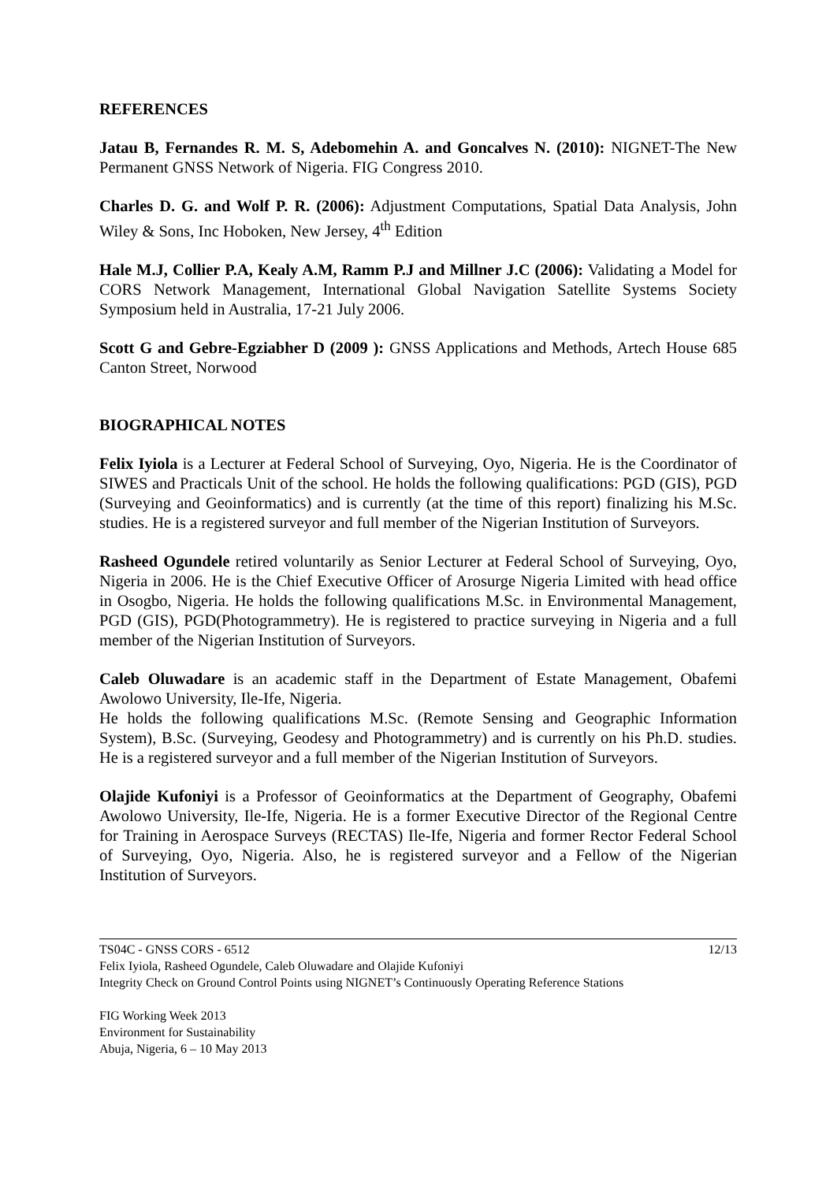REFERENCES
Jatau B, Fernandes R. M. S, Adebomehin A. and Goncalves N. (2010): NIGNET-The New Permanent GNSS Network of Nigeria. FIG Congress 2010.
Charles D. G. and Wolf P. R. (2006): Adjustment Computations, Spatial Data Analysis, John Wiley & Sons, Inc Hoboken, New Jersey, 4<sup>th</sup> Edition
Hale M.J, Collier P.A, Kealy A.M, Ramm P.J and Millner J.C (2006): Validating a Model for CORS Network Management, International Global Navigation Satellite Systems Society Symposium held in Australia, 17-21 July 2006.
Scott G and Gebre-Egziabher D (2009 ): GNSS Applications and Methods, Artech House 685 Canton Street, Norwood
BIOGRAPHICAL NOTES
Felix Iyiola is a Lecturer at Federal School of Surveying, Oyo, Nigeria. He is the Coordinator of SIWES and Practicals Unit of the school. He holds the following qualifications: PGD (GIS), PGD (Surveying and Geoinformatics) and is currently (at the time of this report) finalizing his M.Sc. studies. He is a registered surveyor and full member of the Nigerian Institution of Surveyors.
Rasheed Ogundele retired voluntarily as Senior Lecturer at Federal School of Surveying, Oyo, Nigeria in 2006. He is the Chief Executive Officer of Arosurge Nigeria Limited with head office in Osogbo, Nigeria. He holds the following qualifications M.Sc. in Environmental Management, PGD (GIS), PGD(Photogrammetry). He is registered to practice surveying in Nigeria and a full member of the Nigerian Institution of Surveyors.
Caleb Oluwadare is an academic staff in the Department of Estate Management, Obafemi Awolowo University, Ile-Ife, Nigeria.
He holds the following qualifications M.Sc. (Remote Sensing and Geographic Information System), B.Sc. (Surveying, Geodesy and Photogrammetry) and is currently on his Ph.D. studies. He is a registered surveyor and a full member of the Nigerian Institution of Surveyors.
Olajide Kufoniyi is a Professor of Geoinformatics at the Department of Geography, Obafemi Awolowo University, Ile-Ife, Nigeria. He is a former Executive Director of the Regional Centre for Training in Aerospace Surveys (RECTAS) Ile-Ife, Nigeria and former Rector Federal School of Surveying, Oyo, Nigeria. Also, he is registered surveyor and a Fellow of the Nigerian Institution of Surveyors.
12/13
TS04C - GNSS CORS - 6512
Felix Iyiola, Rasheed Ogundele, Caleb Oluwadare and Olajide Kufoniyi
Integrity Check on Ground Control Points using NIGNET’s Continuously Operating Reference Stations
FIG Working Week 2013
Environment for Sustainability
Abuja, Nigeria, 6 – 10 May 2013